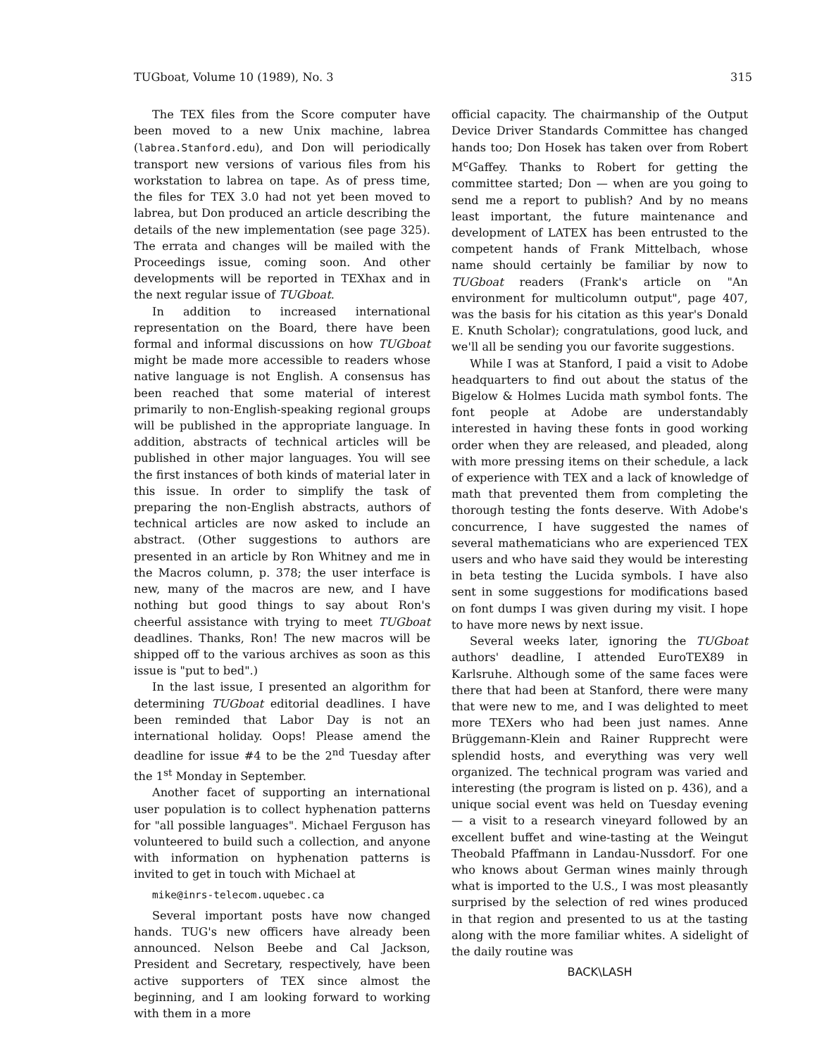TUGboat, Volume 10 (1989), No. 3 315
The TEX files from the Score computer have been moved to a new Unix machine, labrea (labrea.Stanford.edu), and Don will periodically transport new versions of various files from his workstation to labrea on tape. As of press time, the files for TEX 3.0 had not yet been moved to labrea, but Don produced an article describing the details of the new implementation (see page 325). The errata and changes will be mailed with the Proceedings issue, coming soon. And other developments will be reported in TEXhax and in the next regular issue of TUGboat.
In addition to increased international representation on the Board, there have been formal and informal discussions on how TUGboat might be made more accessible to readers whose native language is not English. A consensus has been reached that some material of interest primarily to non-English-speaking regional groups will be published in the appropriate language. In addition, abstracts of technical articles will be published in other major languages. You will see the first instances of both kinds of material later in this issue. In order to simplify the task of preparing the non-English abstracts, authors of technical articles are now asked to include an abstract. (Other suggestions to authors are presented in an article by Ron Whitney and me in the Macros column, p. 378; the user interface is new, many of the macros are new, and I have nothing but good things to say about Ron's cheerful assistance with trying to meet TUGboat deadlines. Thanks, Ron! The new macros will be shipped off to the various archives as soon as this issue is "put to bed".)
In the last issue, I presented an algorithm for determining TUGboat editorial deadlines. I have been reminded that Labor Day is not an international holiday. Oops! Please amend the deadline for issue #4 to be the 2<sup>nd</sup> Tuesday after the 1<sup>st</sup> Monday in September.
Another facet of supporting an international user population is to collect hyphenation patterns for "all possible languages". Michael Ferguson has volunteered to build such a collection, and anyone with information on hyphenation patterns is invited to get in touch with Michael at
mike@inrs-telecom.uquebec.ca
Several important posts have now changed hands. TUG's new officers have already been announced. Nelson Beebe and Cal Jackson, President and Secretary, respectively, have been active supporters of TEX since almost the beginning, and I am looking forward to working with them in a more
official capacity. The chairmanship of the Output Device Driver Standards Committee has changed hands too; Don Hosek has taken over from Robert M<sup>c</sup>Gaffey. Thanks to Robert for getting the committee started; Don — when are you going to send me a report to publish? And by no means least important, the future maintenance and development of LATEX has been entrusted to the competent hands of Frank Mittelbach, whose name should certainly be familiar by now to TUGboat readers (Frank's article on "An environment for multicolumn output", page 407, was the basis for his citation as this year's Donald E. Knuth Scholar); congratulations, good luck, and we'll all be sending you our favorite suggestions.
While I was at Stanford, I paid a visit to Adobe headquarters to find out about the status of the Bigelow & Holmes Lucida math symbol fonts. The font people at Adobe are understandably interested in having these fonts in good working order when they are released, and pleaded, along with more pressing items on their schedule, a lack of experience with TEX and a lack of knowledge of math that prevented them from completing the thorough testing the fonts deserve. With Adobe's concurrence, I have suggested the names of several mathematicians who are experienced TEX users and who have said they would be interesting in beta testing the Lucida symbols. I have also sent in some suggestions for modifications based on font dumps I was given during my visit. I hope to have more news by next issue.
Several weeks later, ignoring the TUGboat authors' deadline, I attended EuroTEX89 in Karlsruhe. Although some of the same faces were there that had been at Stanford, there were many that were new to me, and I was delighted to meet more TEXers who had been just names. Anne Brüggemann-Klein and Rainer Rupprecht were splendid hosts, and everything was very well organized. The technical program was varied and interesting (the program is listed on p. 436), and a unique social event was held on Tuesday evening — a visit to a research vineyard followed by an excellent buffet and wine-tasting at the Weingut Theobald Pfaffmann in Landau-Nussdorf. For one who knows about German wines mainly through what is imported to the U.S., I was most pleasantly surprised by the selection of red wines produced in that region and presented to us at the tasting along with the more familiar whites. A sidelight of the daily routine was
BACK\LASH